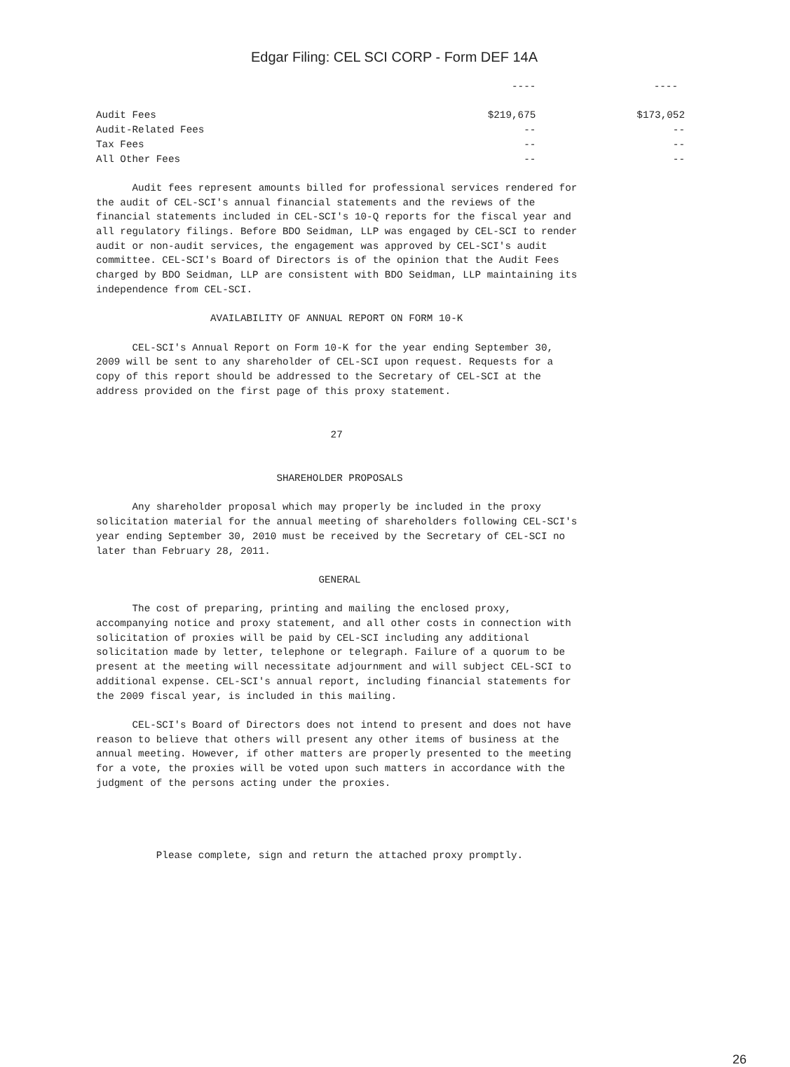Edgar Filing: CEL SCI CORP - Form DEF 14A
| | ---- | ---- |
| Audit Fees | $219,675 | $173,052 |
| Audit-Related Fees | -- | -- |
| Tax Fees | -- | -- |
| All Other Fees | -- | -- |
      Audit fees represent amounts billed for professional services rendered for
the audit of CEL-SCI's annual financial statements and the reviews of the
financial statements included in CEL-SCI's 10-Q reports for the fiscal year and
all regulatory filings. Before BDO Seidman, LLP was engaged by CEL-SCI to render
audit or non-audit services, the engagement was approved by CEL-SCI's audit
committee. CEL-SCI's Board of Directors is of the opinion that the Audit Fees
charged by BDO Seidman, LLP are consistent with BDO Seidman, LLP maintaining its
independence from CEL-SCI.

                   AVAILABILITY OF ANNUAL REPORT ON FORM 10-K

      CEL-SCI's Annual Report on Form 10-K for the year ending September 30,
2009 will be sent to any shareholder of CEL-SCI upon request. Requests for a
copy of this report should be addressed to the Secretary of CEL-SCI at the
address provided on the first page of this proxy statement.


                                       27


                              SHAREHOLDER PROPOSALS

      Any shareholder proposal which may properly be included in the proxy
solicitation material for the annual meeting of shareholders following CEL-SCI's
year ending September 30, 2010 must be received by the Secretary of CEL-SCI no
later than February 28, 2011.

                                     GENERAL

      The cost of preparing, printing and mailing the enclosed proxy,
accompanying notice and proxy statement, and all other costs in connection with
solicitation of proxies will be paid by CEL-SCI including any additional
solicitation made by letter, telephone or telegraph. Failure of a quorum to be
present at the meeting will necessitate adjournment and will subject CEL-SCI to
additional expense. CEL-SCI's annual report, including financial statements for
the 2009 fiscal year, is included in this mailing.

      CEL-SCI's Board of Directors does not intend to present and does not have
reason to believe that others will present any other items of business at the
annual meeting. However, if other matters are properly presented to the meeting
for a vote, the proxies will be voted upon such matters in accordance with the
judgment of the persons acting under the proxies.




          Please complete, sign and return the attached proxy promptly.
26